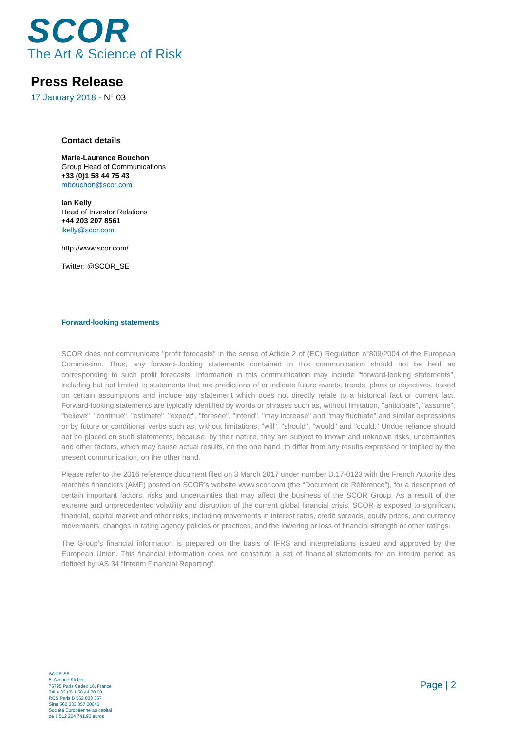SCOR
The Art & Science of Risk
Press Release
17 January 2018 - N° 03
Contact details
Marie-Laurence Bouchon
Group Head of Communications
+33 (0)1 58 44 75 43
mbouchon@scor.com
Ian Kelly
Head of Investor Relations
+44 203 207 8561
ikelly@scor.com
http://www.scor.com/
Twitter: @SCOR_SE
Forward-looking statements
SCOR does not communicate "profit forecasts" in the sense of Article 2 of (EC) Regulation n°809/2004 of the European Commission. Thus, any forward-.looking statements contained in this communication should not be held as corresponding to such profit forecasts. Information in this communication may include "forward-looking statements", including but not limited to statements that are predictions of or indicate future events, trends, plans or objectives, based on certain assumptions and include any statement which does not directly relate to a historical fact or current fact. Forward-looking statements are typically identified by words or phrases such as, without limitation, "anticipate", "assume", "believe", "continue", "estimate", "expect", "foresee", "intend", "may increase" and "may fluctuate" and similar expressions or by future or conditional verbs such as, without limitations, "will", "should", "would" and "could." Undue reliance should not be placed on such statements, because, by their nature, they are subject to known and unknown risks, uncertainties and other factors, which may cause actual results, on the one hand, to differ from any results expressed or implied by the present communication, on the other hand.
Please refer to the 2016 reference document filed on 3 March 2017 under number D.17-0123 with the French Autorité des marchés financiers (AMF) posted on SCOR’s website www.scor.com (the “Document de Référence”), for a description of certain important factors, risks and uncertainties that may affect the business of the SCOR Group. As a result of the extreme and unprecedented volatility and disruption of the current global financial crisis, SCOR is exposed to significant financial, capital market and other risks, including movements in interest rates, credit spreads, equity prices, and currency movements, changes in rating agency policies or practices, and the lowering or loss of financial strength or other ratings.
The Group’s financial information is prepared on the basis of IFRS and interpretations issued and approved by the European Union. This financial information does not constitute a set of financial statements for an interim period as defined by IAS 34 “Interim Financial Reporting”.
SCOR SE
5, Avenue Kléber
75795 Paris Cedex 16, France
Tél + 33 (0) 1 58 44 70 00
RCS Paris B 562 033 357
Siret 562 033 357 00046
Société Européenne au capital
de 1 512 224 741,93 euros
Page | 2